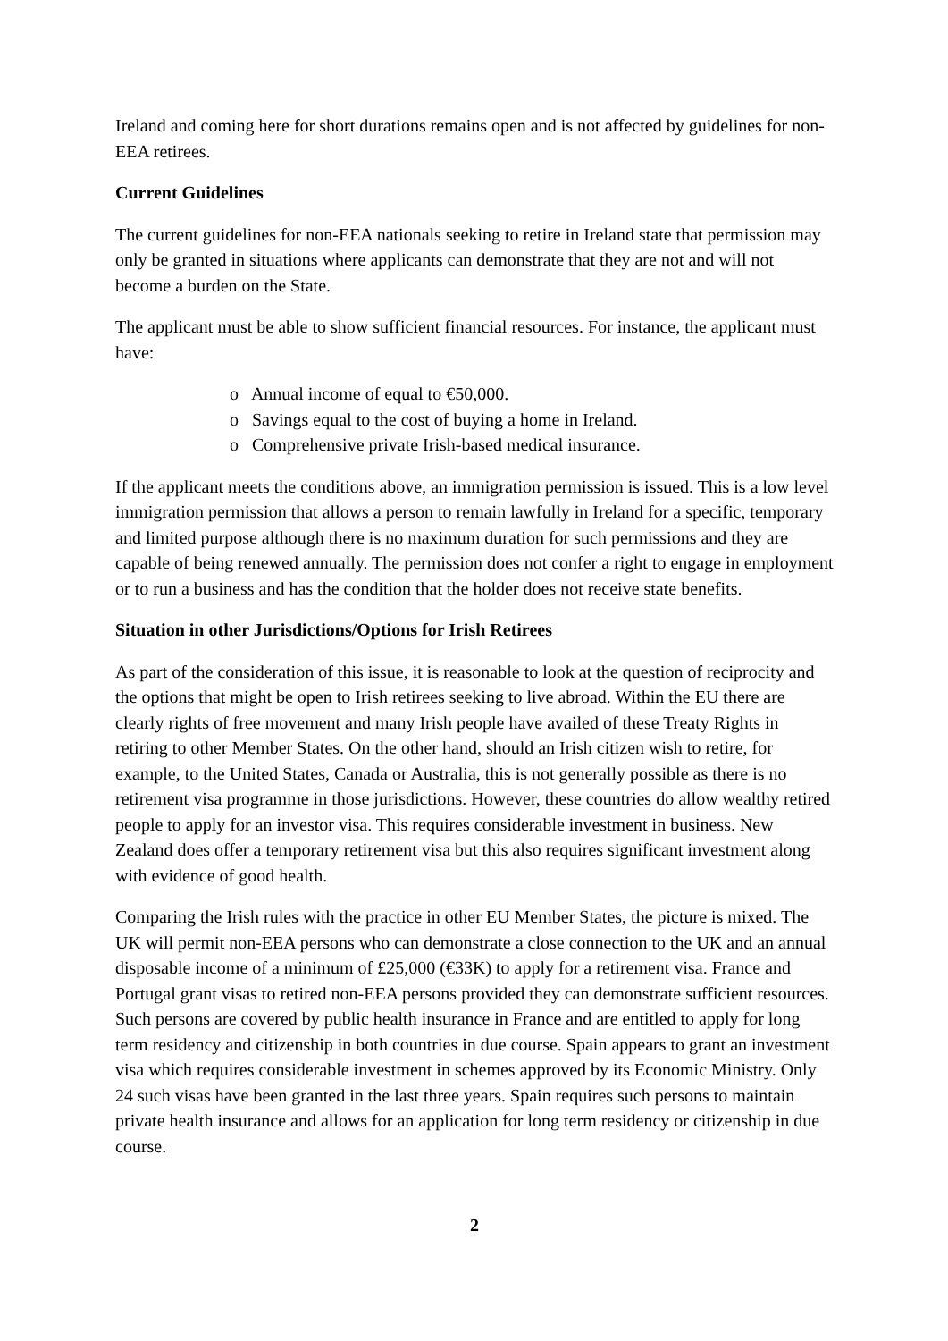Ireland and coming here for short durations remains open and is not affected by guidelines for non-EEA retirees.
Current Guidelines
The current guidelines for non-EEA nationals seeking to retire in Ireland state that permission may only be granted in situations where applicants can demonstrate that they are not and will not become a burden on the State.
The applicant must be able to show sufficient financial resources. For instance, the applicant must have:
o Annual income of equal to €50,000.
o Savings equal to the cost of buying a home in Ireland.
o Comprehensive private Irish-based medical insurance.
If the applicant meets the conditions above, an immigration permission is issued. This is a low level immigration permission that allows a person to remain lawfully in Ireland for a specific, temporary and limited purpose although there is no maximum duration for such permissions and they are capable of being renewed annually. The permission does not confer a right to engage in employment or to run a business and has the condition that the holder does not receive state benefits.
Situation in other Jurisdictions/Options for Irish Retirees
As part of the consideration of this issue, it is reasonable to look at the question of reciprocity and the options that might be open to Irish retirees seeking to live abroad. Within the EU there are clearly rights of free movement and many Irish people have availed of these Treaty Rights in retiring to other Member States. On the other hand, should an Irish citizen wish to retire, for example, to the United States, Canada or Australia, this is not generally possible as there is no retirement visa programme in those jurisdictions. However, these countries do allow wealthy retired people to apply for an investor visa. This requires considerable investment in business. New Zealand does offer a temporary retirement visa but this also requires significant investment along with evidence of good health.
Comparing the Irish rules with the practice in other EU Member States, the picture is mixed. The UK will permit non-EEA persons who can demonstrate a close connection to the UK and an annual disposable income of a minimum of £25,000 (€33K) to apply for a retirement visa. France and Portugal grant visas to retired non-EEA persons provided they can demonstrate sufficient resources. Such persons are covered by public health insurance in France and are entitled to apply for long term residency and citizenship in both countries in due course. Spain appears to grant an investment visa which requires considerable investment in schemes approved by its Economic Ministry. Only 24 such visas have been granted in the last three years. Spain requires such persons to maintain private health insurance and allows for an application for long term residency or citizenship in due course.
2